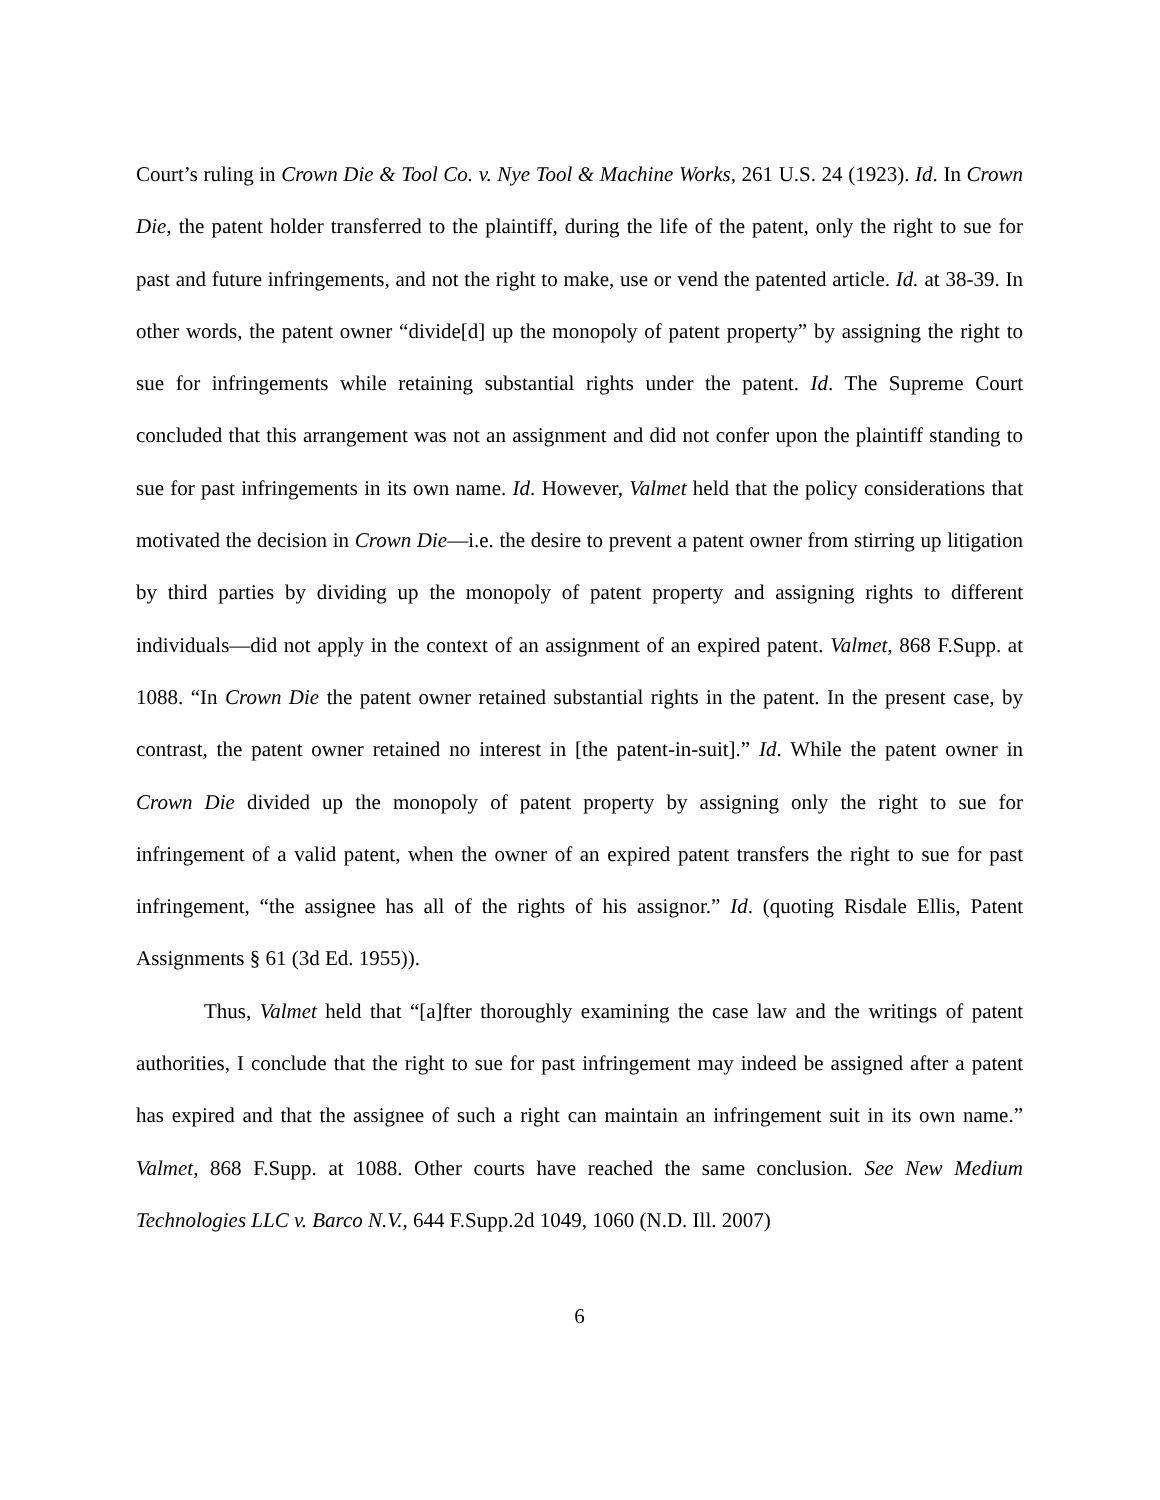Court’s ruling in Crown Die & Tool Co. v. Nye Tool & Machine Works, 261 U.S. 24 (1923). Id. In Crown Die, the patent holder transferred to the plaintiff, during the life of the patent, only the right to sue for past and future infringements, and not the right to make, use or vend the patented article. Id. at 38-39. In other words, the patent owner “divide[d] up the monopoly of patent property” by assigning the right to sue for infringements while retaining substantial rights under the patent. Id. The Supreme Court concluded that this arrangement was not an assignment and did not confer upon the plaintiff standing to sue for past infringements in its own name. Id. However, Valmet held that the policy considerations that motivated the decision in Crown Die—i.e. the desire to prevent a patent owner from stirring up litigation by third parties by dividing up the monopoly of patent property and assigning rights to different individuals—did not apply in the context of an assignment of an expired patent. Valmet, 868 F.Supp. at 1088. “In Crown Die the patent owner retained substantial rights in the patent. In the present case, by contrast, the patent owner retained no interest in [the patent-in-suit].” Id. While the patent owner in Crown Die divided up the monopoly of patent property by assigning only the right to sue for infringement of a valid patent, when the owner of an expired patent transfers the right to sue for past infringement, “the assignee has all of the rights of his assignor.” Id. (quoting Risdale Ellis, Patent Assignments § 61 (3d Ed. 1955)).
Thus, Valmet held that “[a]fter thoroughly examining the case law and the writings of patent authorities, I conclude that the right to sue for past infringement may indeed be assigned after a patent has expired and that the assignee of such a right can maintain an infringement suit in its own name.” Valmet, 868 F.Supp. at 1088. Other courts have reached the same conclusion. See New Medium Technologies LLC v. Barco N.V., 644 F.Supp.2d 1049, 1060 (N.D. Ill. 2007)
6